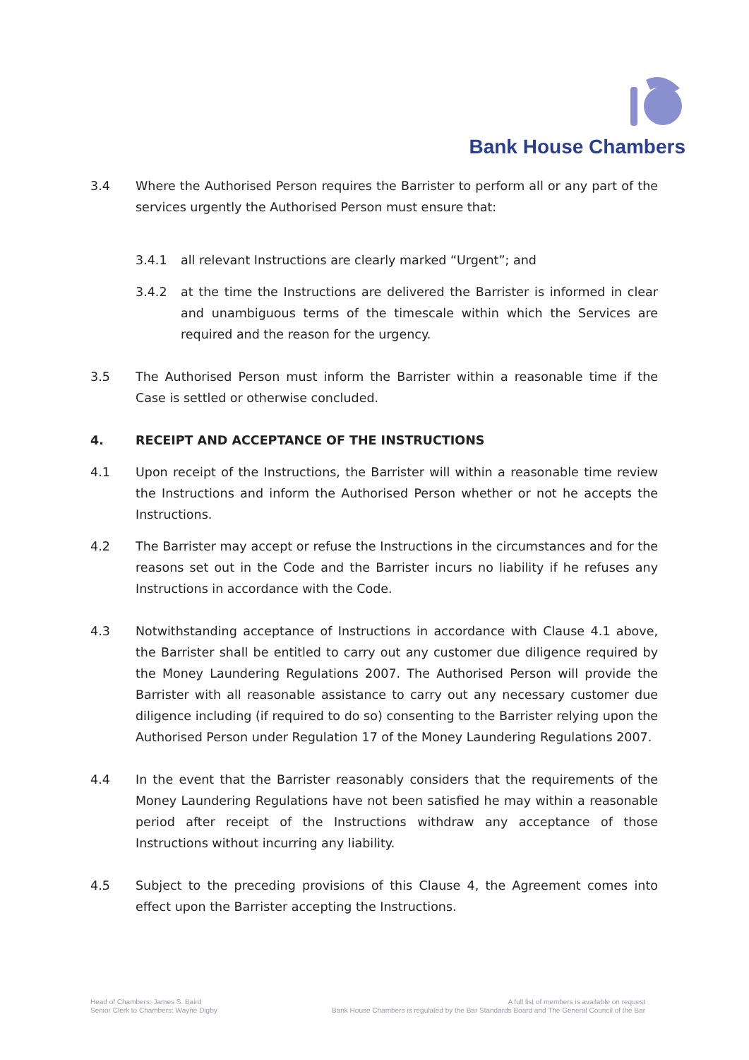Bank House Chambers
3.4 Where the Authorised Person requires the Barrister to perform all or any part of the services urgently the Authorised Person must ensure that:
3.4.1 all relevant Instructions are clearly marked “Urgent”; and
3.4.2 at the time the Instructions are delivered the Barrister is informed in clear and unambiguous terms of the timescale within which the Services are required and the reason for the urgency.
3.5 The Authorised Person must inform the Barrister within a reasonable time if the Case is settled or otherwise concluded.
4. RECEIPT AND ACCEPTANCE OF THE INSTRUCTIONS
4.1 Upon receipt of the Instructions, the Barrister will within a reasonable time review the Instructions and inform the Authorised Person whether or not he accepts the Instructions.
4.2 The Barrister may accept or refuse the Instructions in the circumstances and for the reasons set out in the Code and the Barrister incurs no liability if he refuses any Instructions in accordance with the Code.
4.3 Notwithstanding acceptance of Instructions in accordance with Clause 4.1 above, the Barrister shall be entitled to carry out any customer due diligence required by the Money Laundering Regulations 2007. The Authorised Person will provide the Barrister with all reasonable assistance to carry out any necessary customer due diligence including (if required to do so) consenting to the Barrister relying upon the Authorised Person under Regulation 17 of the Money Laundering Regulations 2007.
4.4 In the event that the Barrister reasonably considers that the requirements of the Money Laundering Regulations have not been satisfied he may within a reasonable period after receipt of the Instructions withdraw any acceptance of those Instructions without incurring any liability.
4.5 Subject to the preceding provisions of this Clause 4, the Agreement comes into effect upon the Barrister accepting the Instructions.
Head of Chambers: James S. Baird
Senior Clerk to Chambers: Wayne Digby
A full list of members is available on request
Bank House Chambers is regulated by the Bar Standards Board and The General Council of the Bar